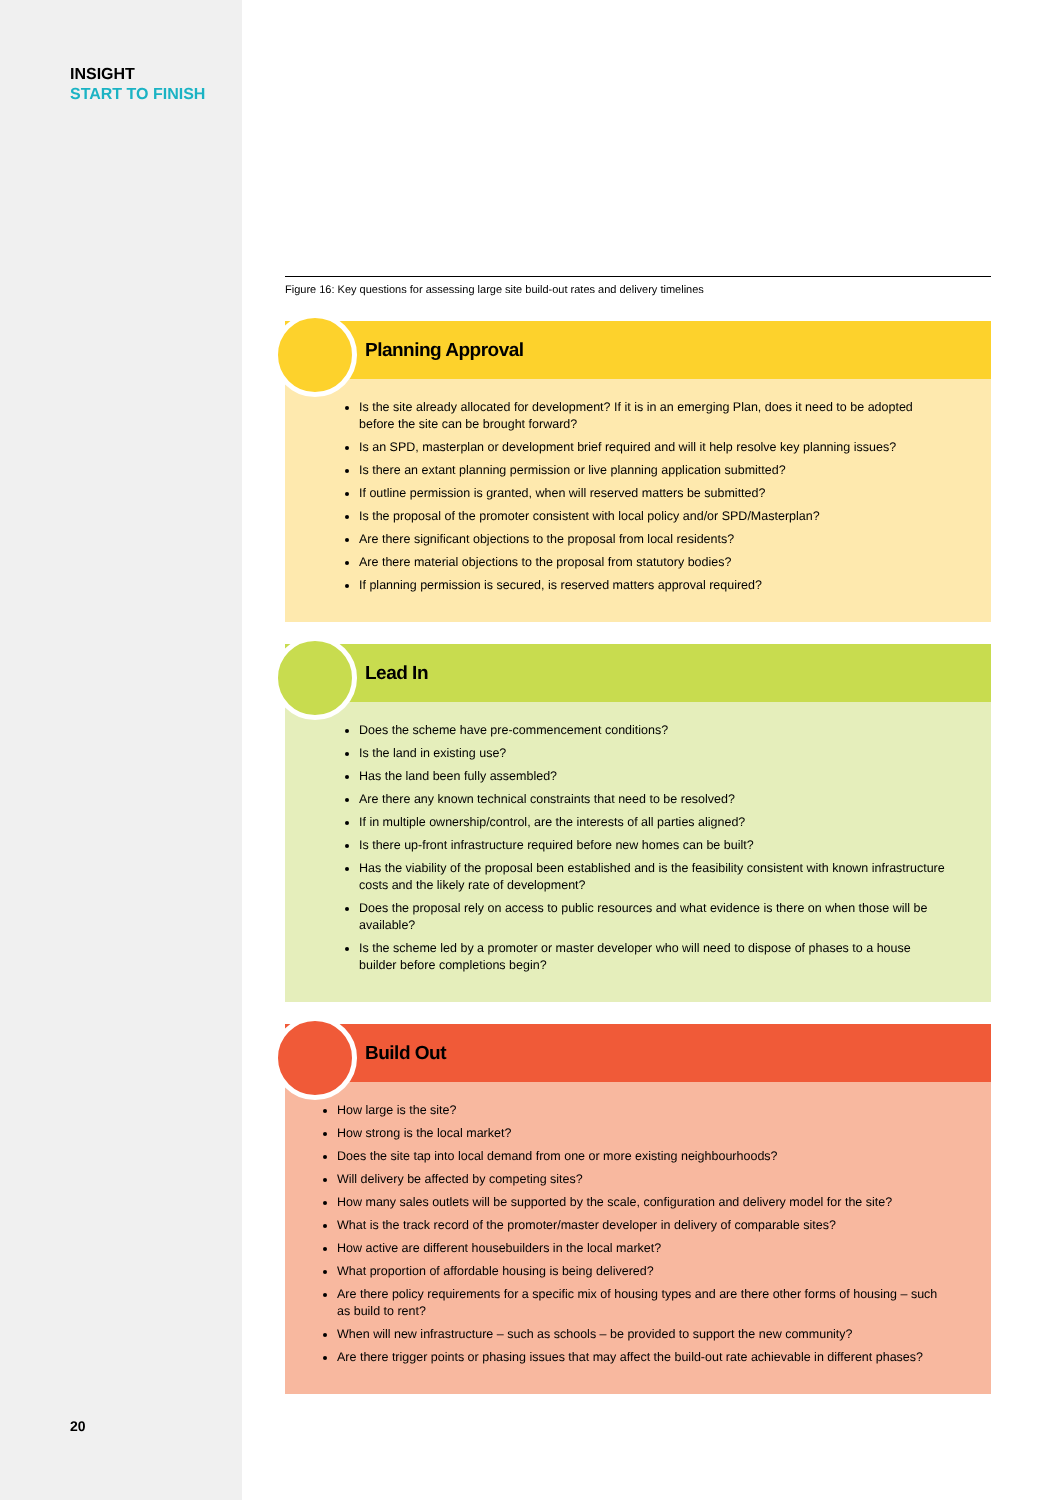INSIGHT
START TO FINISH
20
Figure 16: Key questions for assessing large site build-out rates and delivery timelines
Planning Approval
Is the site already allocated for development? If it is in an emerging Plan, does it need to be adopted before the site can be brought forward?
Is an SPD, masterplan or development brief required and will it help resolve key planning issues?
Is there an extant planning permission or live planning application submitted?
If outline permission is granted, when will reserved matters be submitted?
Is the proposal of the promoter consistent with local policy and/or SPD/Masterplan?
Are there significant objections to the proposal from local residents?
Are there material objections to the proposal from statutory bodies?
If planning permission is secured, is reserved matters approval required?
Lead In
Does the scheme have pre-commencement conditions?
Is the land in existing use?
Has the land been fully assembled?
Are there any known technical constraints that need to be resolved?
If in multiple ownership/control, are the interests of all parties aligned?
Is there up-front infrastructure required before new homes can be built?
Has the viability of the proposal been established and is the feasibility consistent with known infrastructure costs and the likely rate of development?
Does the proposal rely on access to public resources and what evidence is there on when those will be available?
Is the scheme led by a promoter or master developer who will need to dispose of phases to a house builder before completions begin?
Build Out
How large is the site?
How strong is the local market?
Does the site tap into local demand from one or more existing neighbourhoods?
Will delivery be affected by competing sites?
How many sales outlets will be supported by the scale, configuration and delivery model for the site?
What is the track record of the promoter/master developer in delivery of comparable sites?
How active are different housebuilders in the local market?
What proportion of affordable housing is being delivered?
Are there policy requirements for a specific mix of housing types and are there other forms of housing – such as build to rent?
When will new infrastructure – such as schools – be provided to support the new community?
Are there trigger points or phasing issues that may affect the build-out rate achievable in different phases?